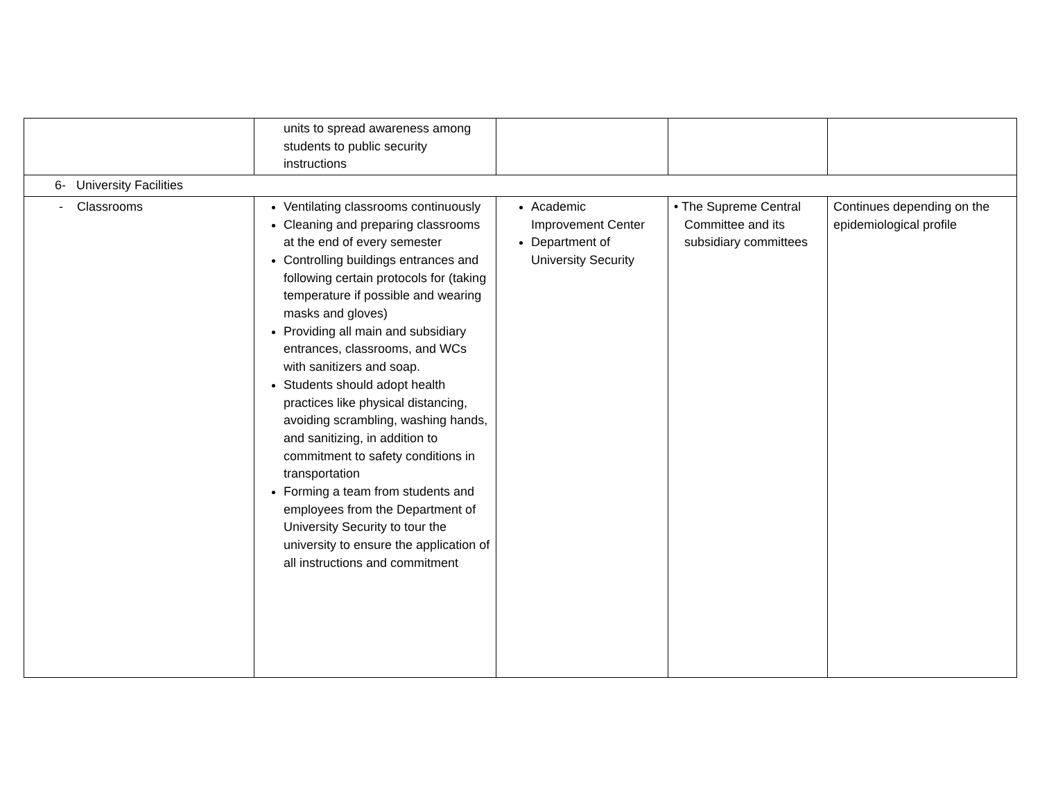| | units to spread awareness among students to public security instructions | | | |
| 6- University Facilities | | | | |
| - Classrooms | Ventilating classrooms continuously Cleaning and preparing classrooms at the end of every semester Controlling buildings entrances and following certain protocols for (taking temperature if possible and wearing masks and gloves) Providing all main and subsidiary entrances, classrooms, and WCs with sanitizers and soap. Students should adopt health practices like physical distancing, avoiding scrambling, washing hands, and sanitizing, in addition to commitment to safety conditions in transportation Forming a team from students and employees from the Department of University Security to tour the university to ensure the application of all instructions and commitment | Academic Improvement Center Department of University Security | • The Supreme Central Committee and its subsidiary committees | Continues depending on the epidemiological profile |